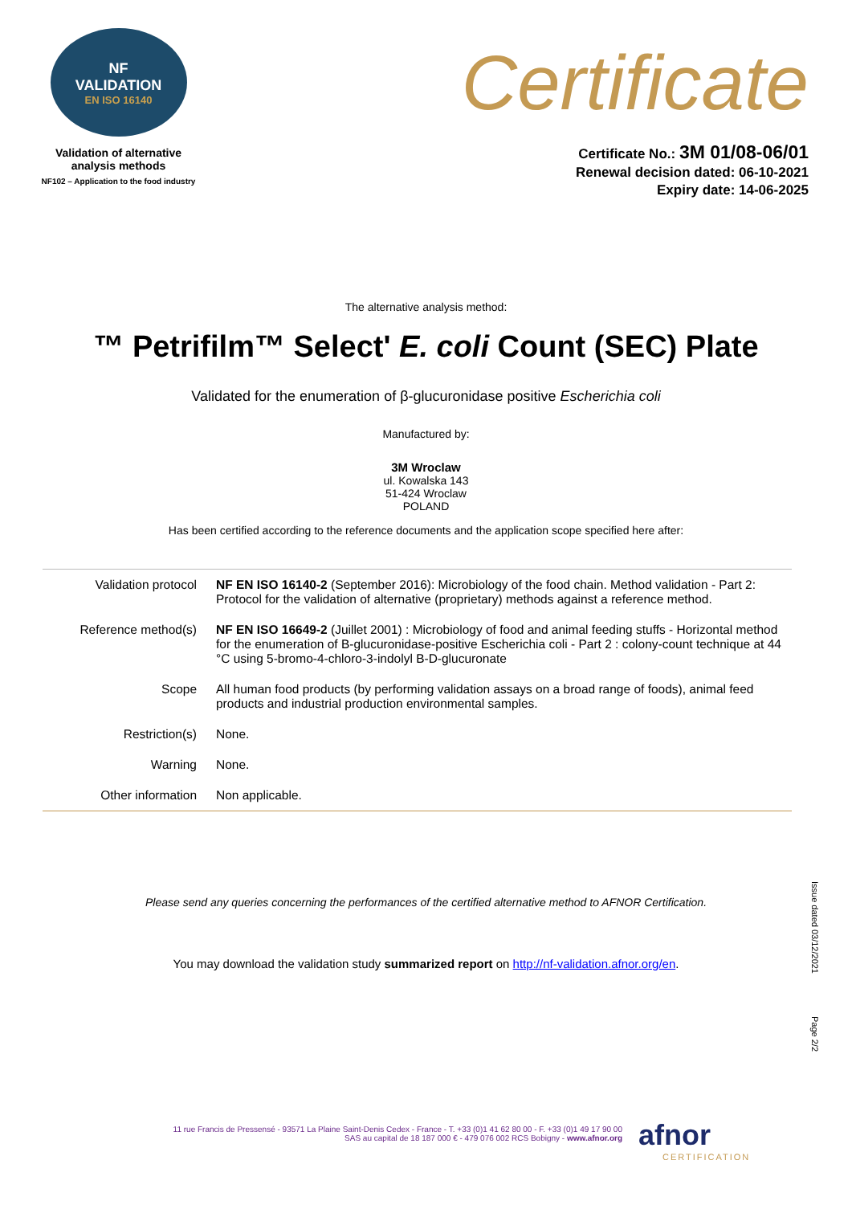NF
VALIDATION
EN ISO 16140
Validation of alternative
analysis methods
NF102 – Application to the food industry
Certificate
Certificate No.: 3M 01/08-06/01
Renewal decision dated: 06-10-2021
Expiry date: 14-06-2025
The alternative analysis method:
™ Petrifilm™ Select' E. coli Count (SEC) Plate
Validated for the enumeration of β-glucuronidase positive Escherichia coli
Manufactured by:
3M Wroclaw
ul. Kowalska 143
51-424 Wroclaw
POLAND
Has been certified according to the reference documents and the application scope specified here after:
| Validation protocol | NF EN ISO 16140-2 (September 2016): Microbiology of the food chain. Method validation - Part 2: Protocol for the validation of alternative (proprietary) methods against a reference method. |
| Reference method(s) | NF EN ISO 16649-2 (Juillet 2001) : Microbiology of food and animal feeding stuffs - Horizontal method for the enumeration of B-glucuronidase-positive Escherichia coli - Part 2 : colony-count technique at 44 °C using 5-bromo-4-chloro-3-indolyl B-D-glucuronate |
| Scope | All human food products (by performing validation assays on a broad range of foods), animal feed products and industrial production environmental samples. |
| Restriction(s) | None. |
| Warning | None. |
| Other information | Non applicable. |
Please send any queries concerning the performances of the certified alternative method to AFNOR Certification.
You may download the validation study summarized report on http://nf-validation.afnor.org/en.
Issue dated 03/12/2021
Page 2/2
11 rue Francis de Pressensé - 93571 La Plaine Saint-Denis Cedex - France - T. +33 (0)1 41 62 80 00 - F. +33 (0)1 49 17 90 00
SAS au capital de 18 187 000 € - 479 076 002 RCS Bobigny - www.afnor.org
afnor
CERTIFICATION